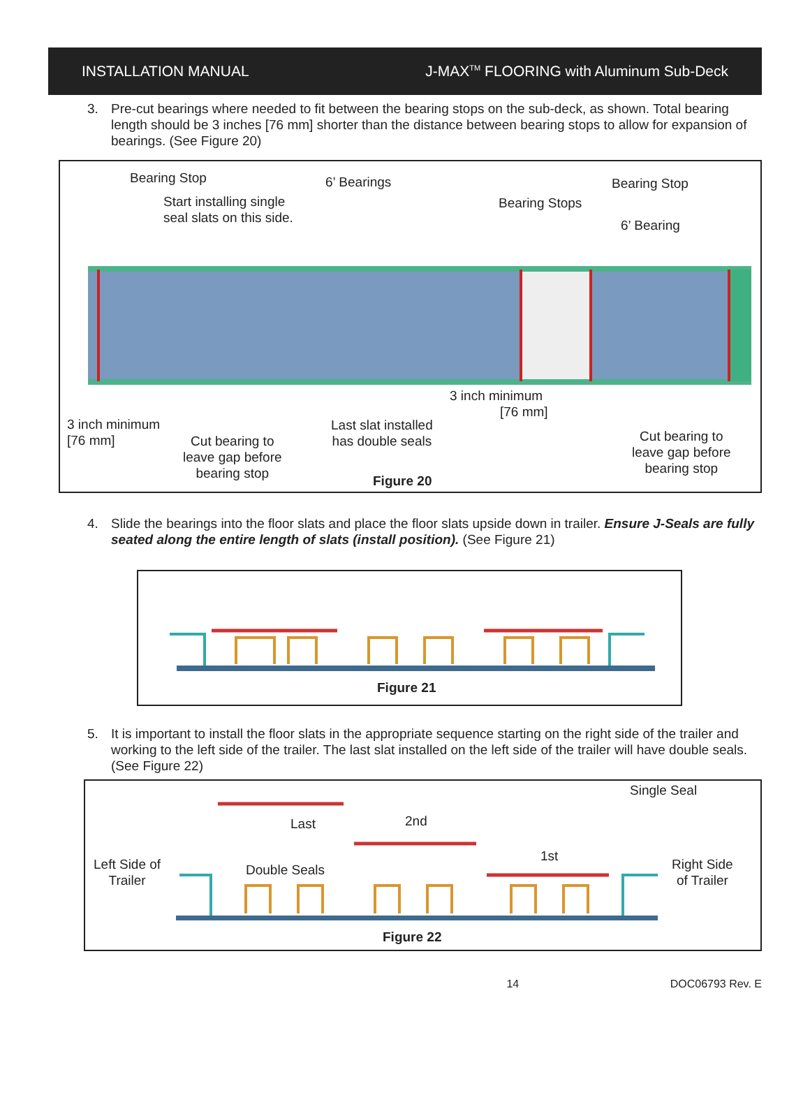INSTALLATION MANUAL J-MAX<sup>TM</sup> FLOORING with Aluminum Sub-Deck
3. Pre-cut bearings where needed to fit between the bearing stops on the sub-deck, as shown. Total bearing length should be 3 inches [76 mm] shorter than the distance between bearing stops to allow for expansion of bearings. (See Figure 20)
Bearing Stop 6’ Bearings Bearing Stop
Start installing single
seal slats on this side.
Bearing Stops
6’ Bearing
3 inch minimum
[76 mm]
3 inch minimum
[76 mm]
Last slat installed
has double seals
Cut bearing to
leave gap before
bearing stop
Cut bearing to
leave gap before
bearing stop
Figure 20
4. Slide the bearings into the floor slats and place the floor slats upside down in trailer. Ensure J-Seals are fully seated along the entire length of slats (install position). (See Figure 21)
Figure 21
5. It is important to install the floor slats in the appropriate sequence starting on the right side of the trailer and working to the left side of the trailer. The last slat installed on the left side of the trailer will have double seals. (See Figure 22)
Single Seal
Last 2nd
1st
Left Side of
Trailer
Double Seals
Right Side
of Trailer
Figure 22
14 DOC06793 Rev. E